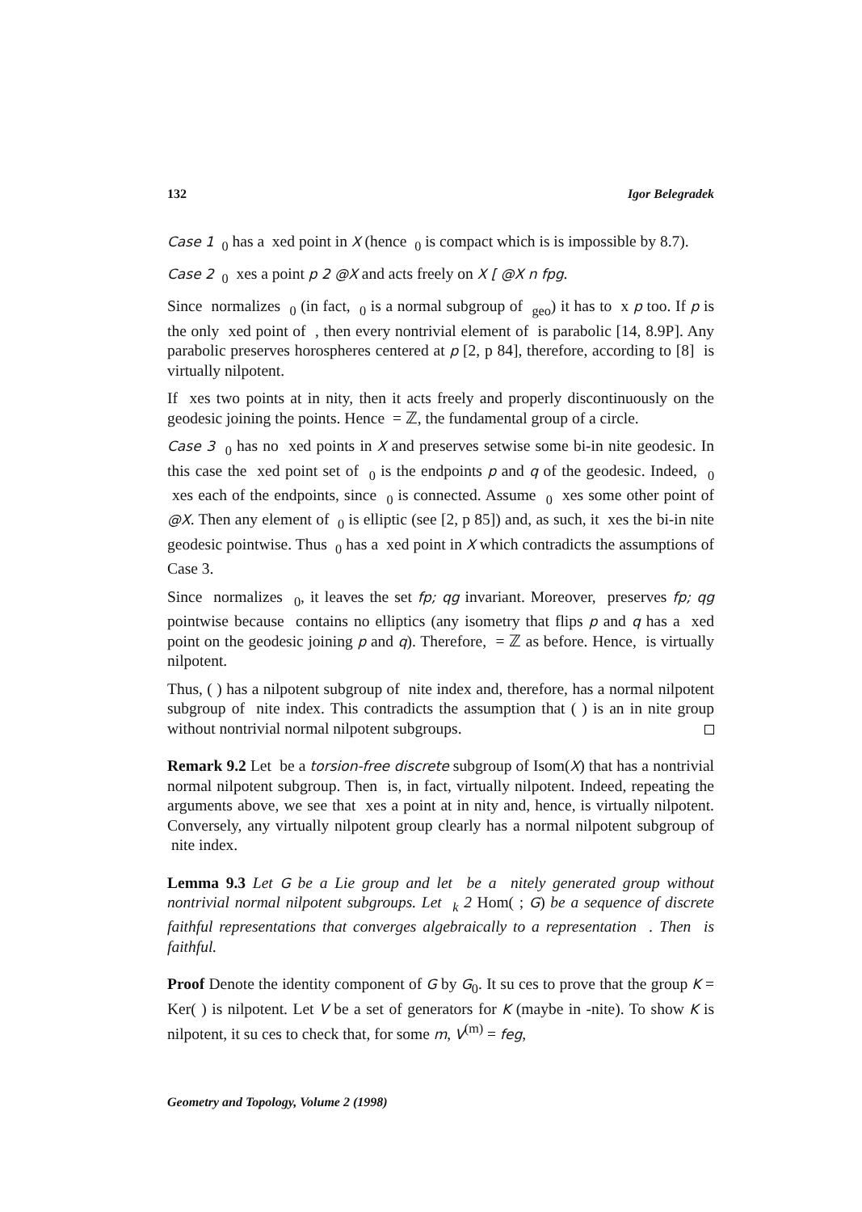132 Igor Belegradek
Case 1 <sub>0</sub> has a xed point in X (hence <sub>0</sub> is compact which is is impossible by 8.7).
Case 2 <sub>0</sub> xes a point p 2 @X and acts freely on X [ @X n fpg.
Since normalizes <sub>0</sub> (in fact, <sub>0</sub> is a normal subgroup of <sub>geo</sub>) it has to x p too. If p is the only xed point of , then every nontrivial element of is parabolic [14, 8.9P]. Any parabolic preserves horospheres centered at p [2, p 84], therefore, according to [8] is virtually nilpotent.
If xes two points at in nity, then it acts freely and properly discontinuously on the geodesic joining the points. Hence = ℤ, the fundamental group of a circle.
Case 3 <sub>0</sub> has no xed points in X and preserves setwise some bi-in nite geodesic. In this case the xed point set of <sub>0</sub> is the endpoints p and q of the geodesic. Indeed, <sub>0</sub> xes each of the endpoints, since <sub>0</sub> is connected. Assume <sub>0</sub> xes some other point of @X. Then any element of <sub>0</sub> is elliptic (see [2, p 85]) and, as such, it xes the bi-in nite geodesic pointwise. Thus <sub>0</sub> has a xed point in X which contradicts the assumptions of Case 3.
Since normalizes <sub>0</sub>, it leaves the set fp; qg invariant. Moreover, preserves fp; qg pointwise because contains no elliptics (any isometry that flips p and q has a xed point on the geodesic joining p and q). Therefore, = ℤ as before. Hence, is virtually nilpotent.
Thus, ( ) has a nilpotent subgroup of nite index and, therefore, has a normal nilpotent subgroup of nite index. This contradicts the assumption that ( ) is an in nite group without nontrivial normal nilpotent subgroups.
Remark 9.2 Let be a torsion-free discrete subgroup of Isom(X) that has a nontrivial normal nilpotent subgroup. Then is, in fact, virtually nilpotent. Indeed, repeating the arguments above, we see that xes a point at in nity and, hence, is virtually nilpotent. Conversely, any virtually nilpotent group clearly has a normal nilpotent subgroup of nite index.
Lemma 9.3 Let G be a Lie group and let be a nitely generated group without nontrivial normal nilpotent subgroups. Let <sub>k</sub> 2 Hom( ; G) be a sequence of discrete faithful representations that converges algebraically to a representation . Then is faithful.
Proof Denote the identity component of G by G<sub>0</sub>. It su ces to prove that the group K = Ker( ) is nilpotent. Let V be a set of generators for K (maybe in -nite). To show K is nilpotent, it su ces to check that, for some m, V<sup>(m)</sup> = feg,
Geometry and Topology, Volume 2 (1998)